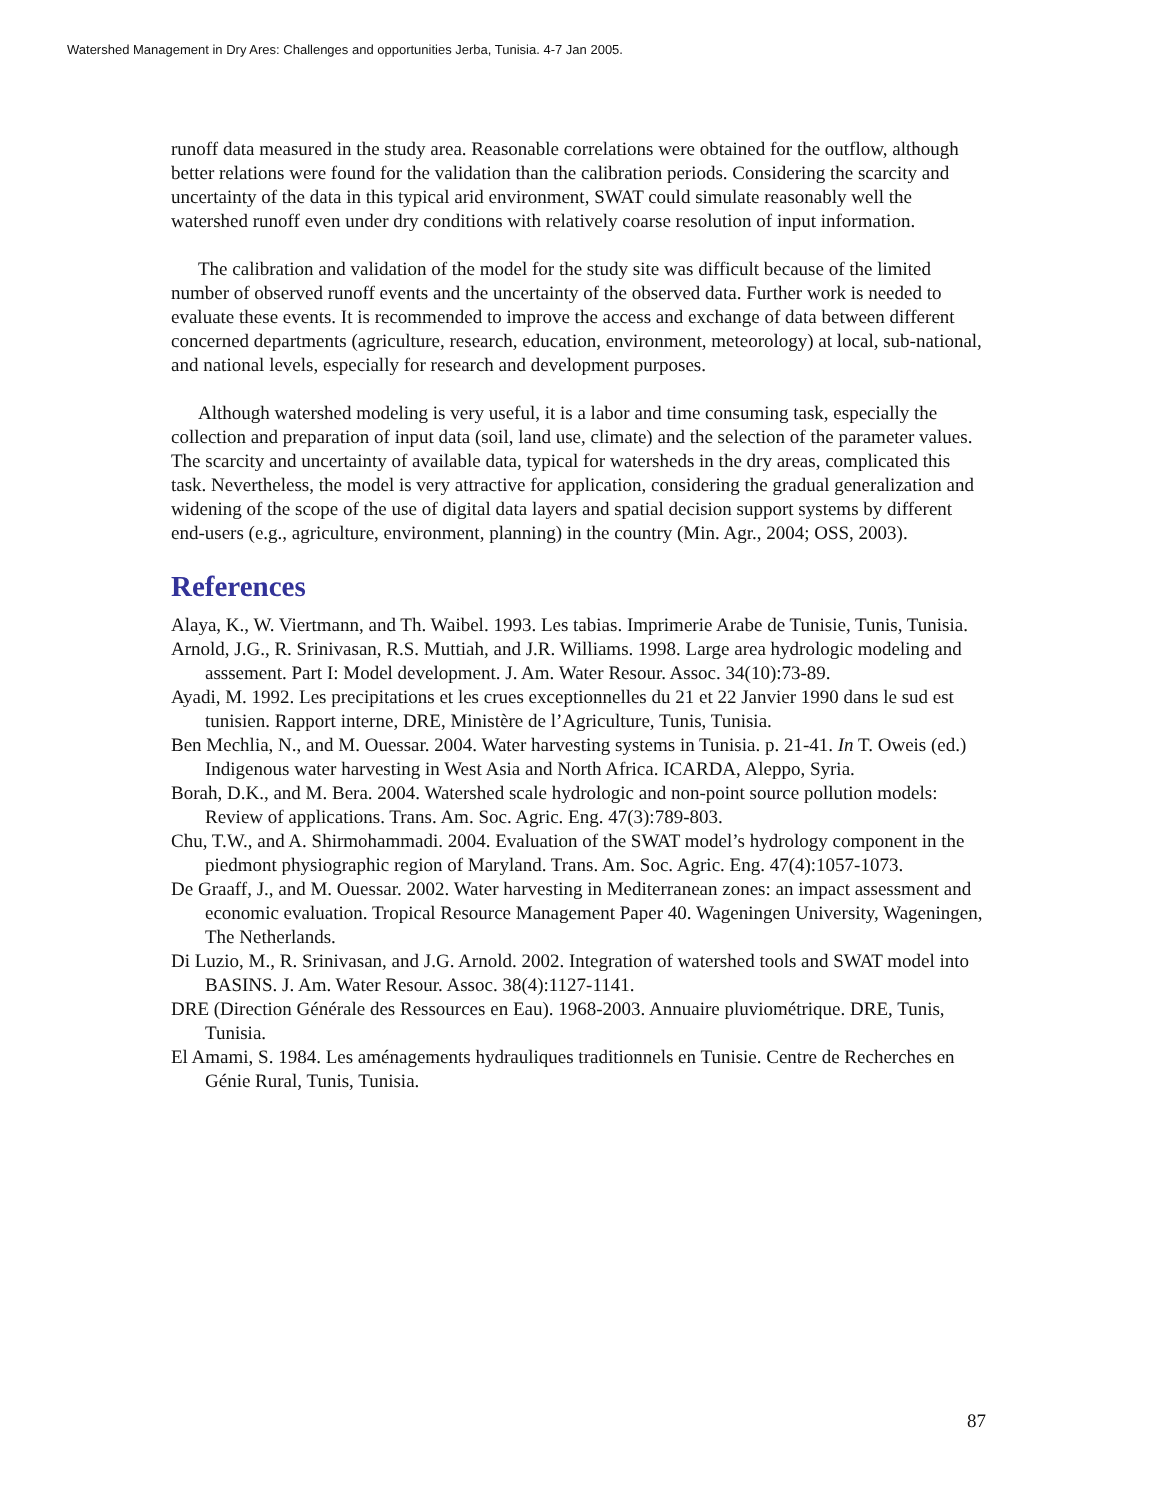Watershed Management in Dry Ares: Challenges and opportunities Jerba, Tunisia. 4-7 Jan 2005.
runoff data measured in the study area. Reasonable correlations were obtained for the outflow, although better relations were found for the validation than the calibration periods. Considering the scarcity and uncertainty of the data in this typical arid environment, SWAT could simulate reasonably well the watershed runoff even under dry conditions with relatively coarse resolution of input information.
The calibration and validation of the model for the study site was difficult because of the limited number of observed runoff events and the uncertainty of the observed data. Further work is needed to evaluate these events. It is recommended to improve the access and exchange of data between different concerned departments (agriculture, research, education, environment, meteorology) at local, sub-national, and national levels, especially for research and development purposes.
Although watershed modeling is very useful, it is a labor and time consuming task, especially the collection and preparation of input data (soil, land use, climate) and the selection of the parameter values. The scarcity and uncertainty of available data, typical for watersheds in the dry areas, complicated this task. Nevertheless, the model is very attractive for application, considering the gradual generalization and widening of the scope of the use of digital data layers and spatial decision support systems by different end-users (e.g., agriculture, environment, planning) in the country (Min. Agr., 2004; OSS, 2003).
References
Alaya, K., W. Viertmann, and Th. Waibel. 1993. Les tabias. Imprimerie Arabe de Tunisie, Tunis, Tunisia.
Arnold, J.G., R. Srinivasan, R.S. Muttiah, and J.R. Williams. 1998. Large area hydrologic modeling and asssement. Part I: Model development. J. Am. Water Resour. Assoc. 34(10):73-89.
Ayadi, M. 1992. Les precipitations et les crues exceptionnelles du 21 et 22 Janvier 1990 dans le sud est tunisien. Rapport interne, DRE, Ministère de l’Agriculture, Tunis, Tunisia.
Ben Mechlia, N., and M. Ouessar. 2004. Water harvesting systems in Tunisia. p. 21-41. In T. Oweis (ed.) Indigenous water harvesting in West Asia and North Africa. ICARDA, Aleppo, Syria.
Borah, D.K., and M. Bera. 2004. Watershed scale hydrologic and non-point source pollution models: Review of applications. Trans. Am. Soc. Agric. Eng. 47(3):789-803.
Chu, T.W., and A. Shirmohammadi. 2004. Evaluation of the SWAT model’s hydrology component in the piedmont physiographic region of Maryland. Trans. Am. Soc. Agric. Eng. 47(4):1057-1073.
De Graaff, J., and M. Ouessar. 2002. Water harvesting in Mediterranean zones: an impact assessment and economic evaluation. Tropical Resource Management Paper 40. Wageningen University, Wageningen, The Netherlands.
Di Luzio, M., R. Srinivasan, and J.G. Arnold. 2002. Integration of watershed tools and SWAT model into BASINS. J. Am. Water Resour. Assoc. 38(4):1127-1141.
DRE (Direction Générale des Ressources en Eau). 1968-2003. Annuaire pluviométrique. DRE, Tunis, Tunisia.
El Amami, S. 1984. Les aménagements hydrauliques traditionnels en Tunisie. Centre de Recherches en Génie Rural, Tunis, Tunisia.
87